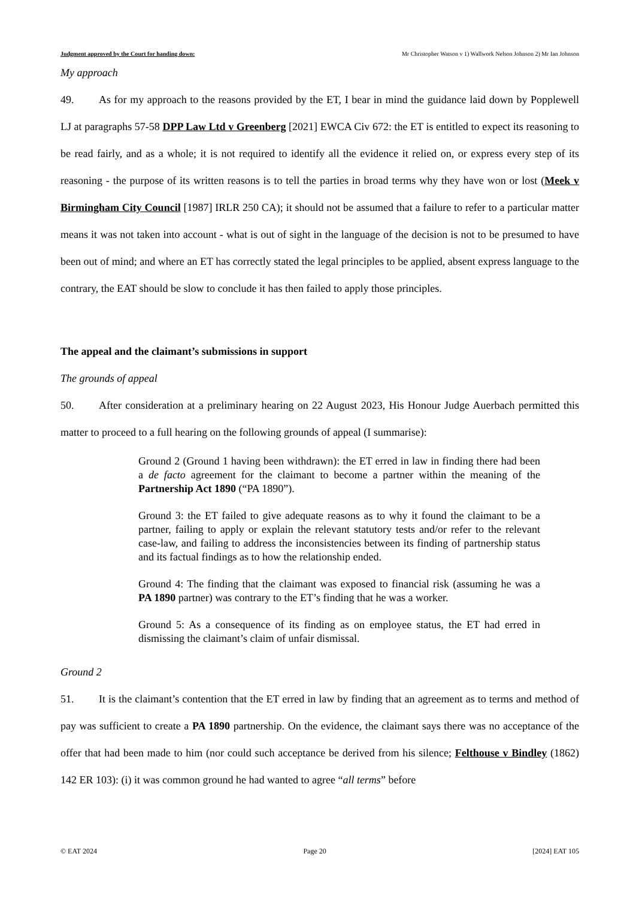Judgment approved by the Court for handing down: Mr Christopher Watson v 1) Wallwork Nelson Johnson 2) Mr Ian Johnson
My approach
49. As for my approach to the reasons provided by the ET, I bear in mind the guidance laid down by Popplewell LJ at paragraphs 57-58 DPP Law Ltd v Greenberg [2021] EWCA Civ 672: the ET is entitled to expect its reasoning to be read fairly, and as a whole; it is not required to identify all the evidence it relied on, or express every step of its reasoning - the purpose of its written reasons is to tell the parties in broad terms why they have won or lost (Meek v Birmingham City Council [1987] IRLR 250 CA); it should not be assumed that a failure to refer to a particular matter means it was not taken into account - what is out of sight in the language of the decision is not to be presumed to have been out of mind; and where an ET has correctly stated the legal principles to be applied, absent express language to the contrary, the EAT should be slow to conclude it has then failed to apply those principles.
The appeal and the claimant’s submissions in support
The grounds of appeal
50. After consideration at a preliminary hearing on 22 August 2023, His Honour Judge Auerbach permitted this matter to proceed to a full hearing on the following grounds of appeal (I summarise):
Ground 2 (Ground 1 having been withdrawn): the ET erred in law in finding there had been a de facto agreement for the claimant to become a partner within the meaning of the Partnership Act 1890 (“PA 1890”).
Ground 3: the ET failed to give adequate reasons as to why it found the claimant to be a partner, failing to apply or explain the relevant statutory tests and/or refer to the relevant case-law, and failing to address the inconsistencies between its finding of partnership status and its factual findings as to how the relationship ended.
Ground 4: The finding that the claimant was exposed to financial risk (assuming he was a PA 1890 partner) was contrary to the ET’s finding that he was a worker.
Ground 5: As a consequence of its finding as on employee status, the ET had erred in dismissing the claimant’s claim of unfair dismissal.
Ground 2
51. It is the claimant’s contention that the ET erred in law by finding that an agreement as to terms and method of pay was sufficient to create a PA 1890 partnership. On the evidence, the claimant says there was no acceptance of the offer that had been made to him (nor could such acceptance be derived from his silence; Felthouse v Bindley (1862) 142 ER 103): (i) it was common ground he had wanted to agree “all terms” before
© EAT 2024 Page 20 [2024] EAT 105